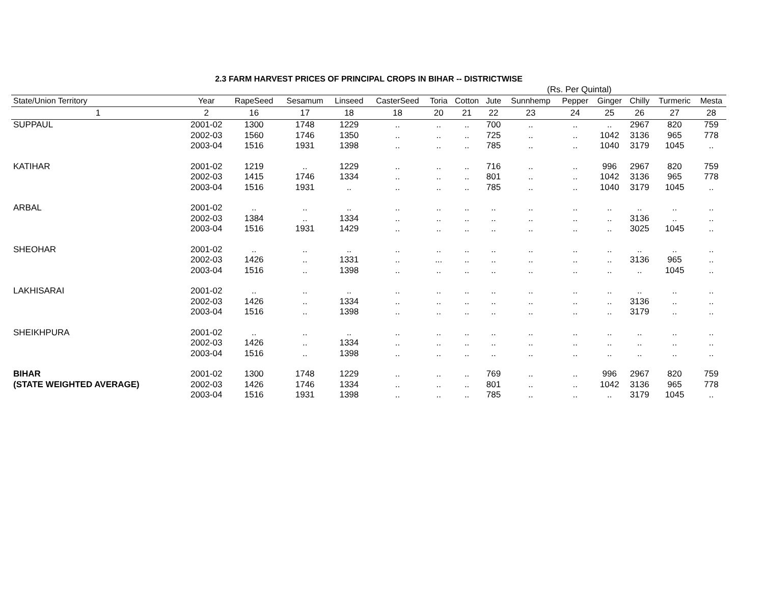2.3 FARM HARVEST PRICES OF PRINCIPAL CROPS IN BIHAR -- DISTRICTWISE
(Rs. Per Quintal)
| State/Union Territory | Year | RapeSeed | Sesamum | Linseed | CasterSeed | Toria | Cotton | Jute | Sunnhemp | Pepper | Ginger | Chilly | Turmeric | Mesta |
| --- | --- | --- | --- | --- | --- | --- | --- | --- | --- | --- | --- | --- | --- | --- |
| 1 | 2 | 16 | 17 | 18 | 18 | 20 | 21 | 22 | 23 | 24 | 25 | 26 | 27 | 28 |
| SUPPAUL | 2001-02 | 1300 | 1748 | 1229 | .. | .. | .. | 700 | .. | .. | .. | 2967 | 820 | 759 |
| | 2002-03 | 1560 | 1746 | 1350 | .. | .. | .. | 725 | .. | .. | 1042 | 3136 | 965 | 778 |
| | 2003-04 | 1516 | 1931 | 1398 | .. | .. | .. | 785 | .. | .. | 1040 | 3179 | 1045 | .. |
| KATIHAR | 2001-02 | 1219 | .. | 1229 | .. | .. | .. | 716 | .. | .. | 996 | 2967 | 820 | 759 |
| | 2002-03 | 1415 | 1746 | 1334 | .. | .. | .. | 801 | .. | .. | 1042 | 3136 | 965 | 778 |
| | 2003-04 | 1516 | 1931 | .. | .. | .. | .. | 785 | .. | .. | 1040 | 3179 | 1045 | .. |
| ARBAL | 2001-02 | .. | .. | .. | .. | .. | .. | .. | .. | .. | .. | .. | .. | .. |
| | 2002-03 | 1384 | .. | 1334 | .. | .. | .. | .. | .. | .. | .. | 3136 | .. | .. |
| | 2003-04 | 1516 | 1931 | 1429 | .. | .. | .. | .. | .. | .. | .. | 3025 | 1045 | .. |
| SHEOHAR | 2001-02 | .. | .. | .. | .. | .. | .. | .. | .. | .. | .. | .. | .. | .. |
| | 2002-03 | 1426 | .. | 1331 | .. | ... | .. | .. | .. | .. | .. | 3136 | 965 | .. |
| | 2003-04 | 1516 | .. | 1398 | .. | .. | .. | .. | .. | .. | .. | .. | 1045 | .. |
| LAKHISARAI | 2001-02 | .. | .. | .. | .. | .. | .. | .. | .. | .. | .. | .. | .. | .. |
| | 2002-03 | 1426 | .. | 1334 | .. | .. | .. | .. | .. | .. | .. | 3136 | .. | .. |
| | 2003-04 | 1516 | .. | 1398 | .. | .. | .. | .. | .. | .. | .. | 3179 | .. | .. |
| SHEIKHPURA | 2001-02 | .. | .. | .. | .. | .. | .. | .. | .. | .. | .. | .. | .. | .. |
| | 2002-03 | 1426 | .. | 1334 | .. | .. | .. | .. | .. | .. | .. | .. | .. | .. |
| | 2003-04 | 1516 | .. | 1398 | .. | .. | .. | .. | .. | .. | .. | .. | .. | .. |
| BIHAR | 2001-02 | 1300 | 1748 | 1229 | .. | .. | .. | 769 | .. | .. | 996 | 2967 | 820 | 759 |
| (STATE WEIGHTED AVERAGE) | 2002-03 | 1426 | 1746 | 1334 | .. | .. | .. | 801 | .. | .. | 1042 | 3136 | 965 | 778 |
| | 2003-04 | 1516 | 1931 | 1398 | .. | .. | .. | 785 | .. | .. | .. | 3179 | 1045 | .. |